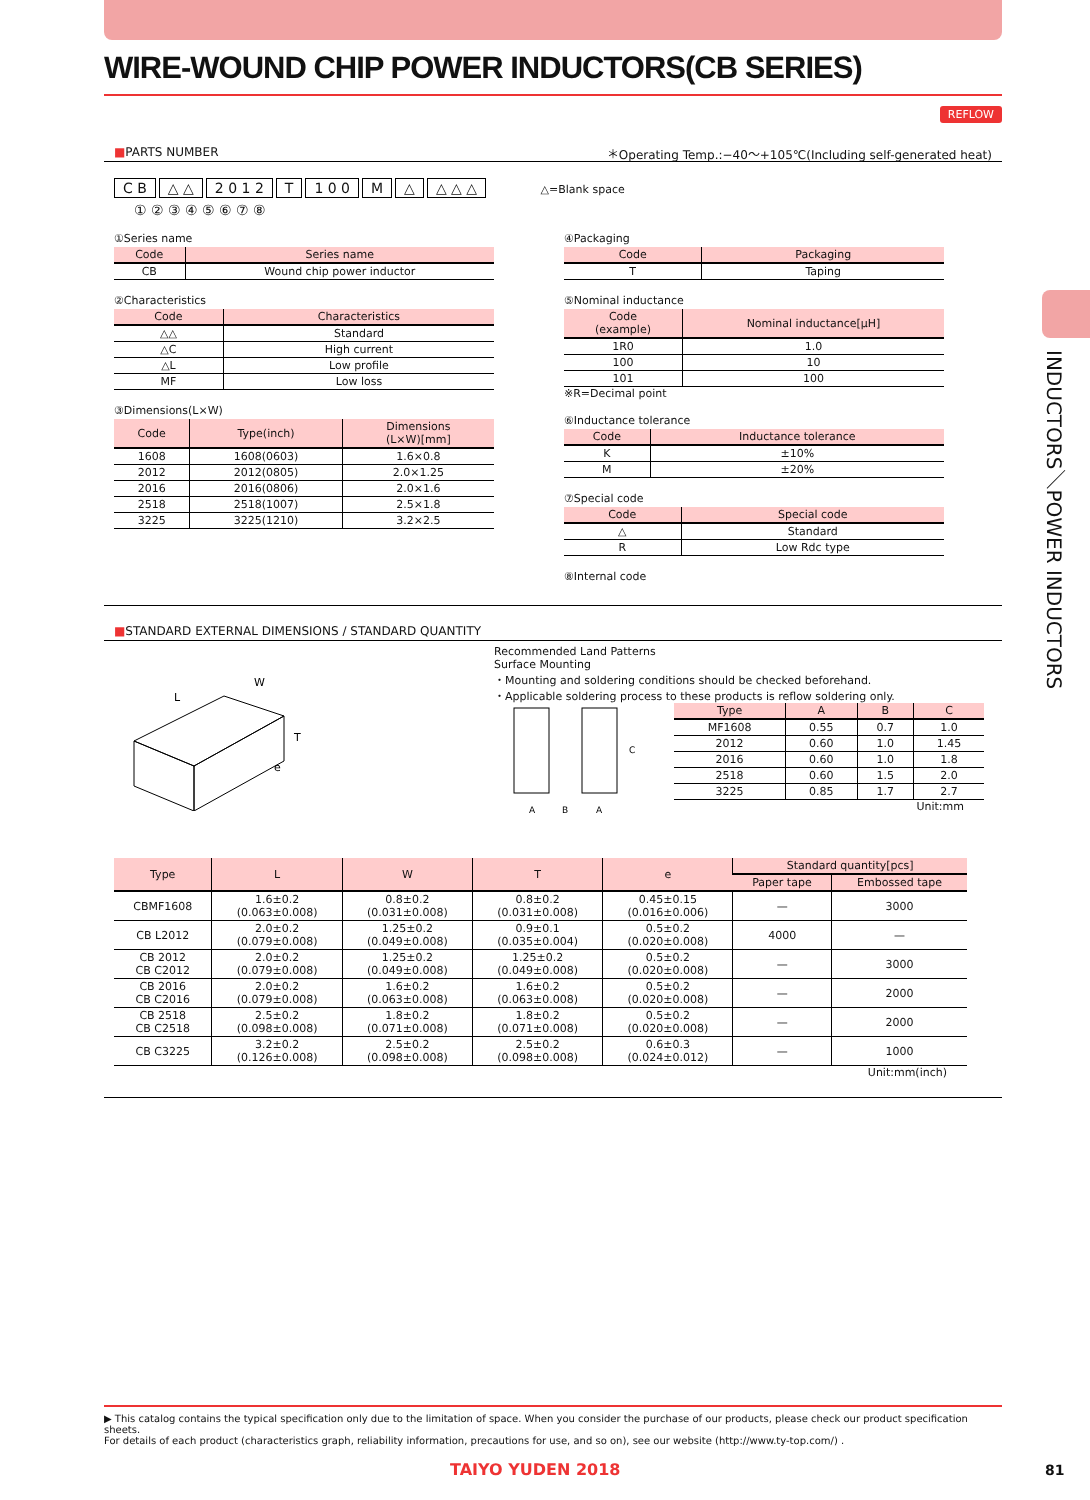INDUCTORS／POWER INDUCTORS
WIRE-WOUND CHIP POWER INDUCTORS(CB SERIES)
REFLOW
■PARTS NUMBER ＊Operating Temp.:−40〜+105℃(Including self-generated heat)
C B △ △ 2 0 1 2 T 1 0 0 M △ △ △ △ △=Blank space
① ② ③ ④ ⑤ ⑥ ⑦ ⑧
①Series name
| Code | Series name |
| --- | --- |
| CB | Wound chip power inductor |
②Characteristics
| Code | Characteristics |
| --- | --- |
| △△ | Standard |
| △C | High current |
| △L | Low profile |
| MF | Low loss |
③Dimensions(L×W)
| Code | Type(inch) | Dimensions (L×W)[mm] |
| --- | --- | --- |
| 1608 | 1608(0603) | 1.6×0.8 |
| 2012 | 2012(0805) | 2.0×1.25 |
| 2016 | 2016(0806) | 2.0×1.6 |
| 2518 | 2518(1007) | 2.5×1.8 |
| 3225 | 3225(1210) | 3.2×2.5 |
④Packaging
| Code | Packaging |
| --- | --- |
| T | Taping |
⑤Nominal inductance
| Code (example) | Nominal inductance[μH] |
| --- | --- |
| 1R0 | 1.0 |
| 100 | 10 |
| 101 | 100 |
※R=Decimal point
⑥Inductance tolerance
| Code | Inductance tolerance |
| --- | --- |
| K | ±10% |
| M | ±20% |
⑦Special code
| Code | Special code |
| --- | --- |
| △ | Standard |
| R | Low Rdc type |
⑧Internal code
■STANDARD EXTERNAL DIMENSIONS / STANDARD QUANTITY
L
W
T
e
Recommended Land Patterns
Surface Mounting
・Mounting and soldering conditions should be checked beforehand.
・Applicable soldering process to these products is reflow soldering only.
A
B
A
C
| Type | A | B | C |
| --- | --- | --- | --- |
| MF1608 | 0.55 | 0.7 | 1.0 |
| 2012 | 0.60 | 1.0 | 1.45 |
| 2016 | 0.60 | 1.0 | 1.8 |
| 2518 | 0.60 | 1.5 | 2.0 |
| 3225 | 0.85 | 1.7 | 2.7 |
Unit:mm
| Type | L | W | T | e | Standard quantity[pcs] | |
| --- | --- | --- | --- | --- | --- | --- |
| | | | | | Paper tape | Embossed tape |
| CBMF1608 | 1.6±0.2 (0.063±0.008) | 0.8±0.2 (0.031±0.008) | 0.8±0.2 (0.031±0.008) | 0.45±0.15 (0.016±0.006) | — | 3000 |
| CB L2012 | 2.0±0.2 (0.079±0.008) | 1.25±0.2 (0.049±0.008) | 0.9±0.1 (0.035±0.004) | 0.5±0.2 (0.020±0.008) | 4000 | — |
| CB 2012 CB C2012 | 2.0±0.2 (0.079±0.008) | 1.25±0.2 (0.049±0.008) | 1.25±0.2 (0.049±0.008) | 0.5±0.2 (0.020±0.008) | — | 3000 |
| CB 2016 CB C2016 | 2.0±0.2 (0.079±0.008) | 1.6±0.2 (0.063±0.008) | 1.6±0.2 (0.063±0.008) | 0.5±0.2 (0.020±0.008) | — | 2000 |
| CB 2518 CB C2518 | 2.5±0.2 (0.098±0.008) | 1.8±0.2 (0.071±0.008) | 1.8±0.2 (0.071±0.008) | 0.5±0.2 (0.020±0.008) | — | 2000 |
| CB C3225 | 3.2±0.2 (0.126±0.008) | 2.5±0.2 (0.098±0.008) | 2.5±0.2 (0.098±0.008) | 0.6±0.3 (0.024±0.012) | — | 1000 |
Unit:mm(inch)
▶ This catalog contains the typical specification only due to the limitation of space. When you consider the purchase of our products, please check our product specification sheets.
For details of each product (characteristics graph, reliability information, precautions for use, and so on), see our website (http://www.ty-top.com/) .
TAIYO YUDEN 2018 81